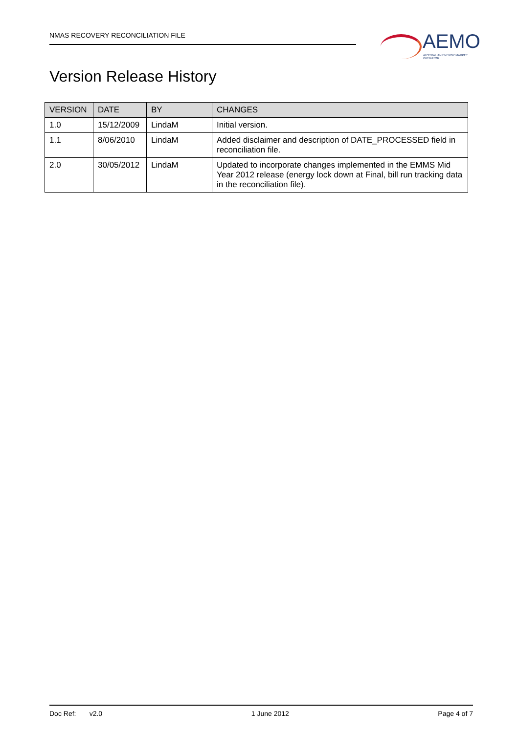NMAS RECOVERY RECONCILIATION FILE
AEMO
AUSTRALIAN ENERGY MARKET OPERATOR
Version Release History
| VERSION | DATE | BY | CHANGES |
| --- | --- | --- | --- |
| 1.0 | 15/12/2009 | LindaM | Initial version. |
| 1.1 | 8/06/2010 | LindaM | Added disclaimer and description of DATE_PROCESSED field in reconciliation file. |
| 2.0 | 30/05/2012 | LindaM | Updated to incorporate changes implemented in the EMMS Mid Year 2012 release (energy lock down at Final, bill run tracking data in the reconciliation file). |
Doc Ref: v2.0 1 June 2012 Page 4 of 7